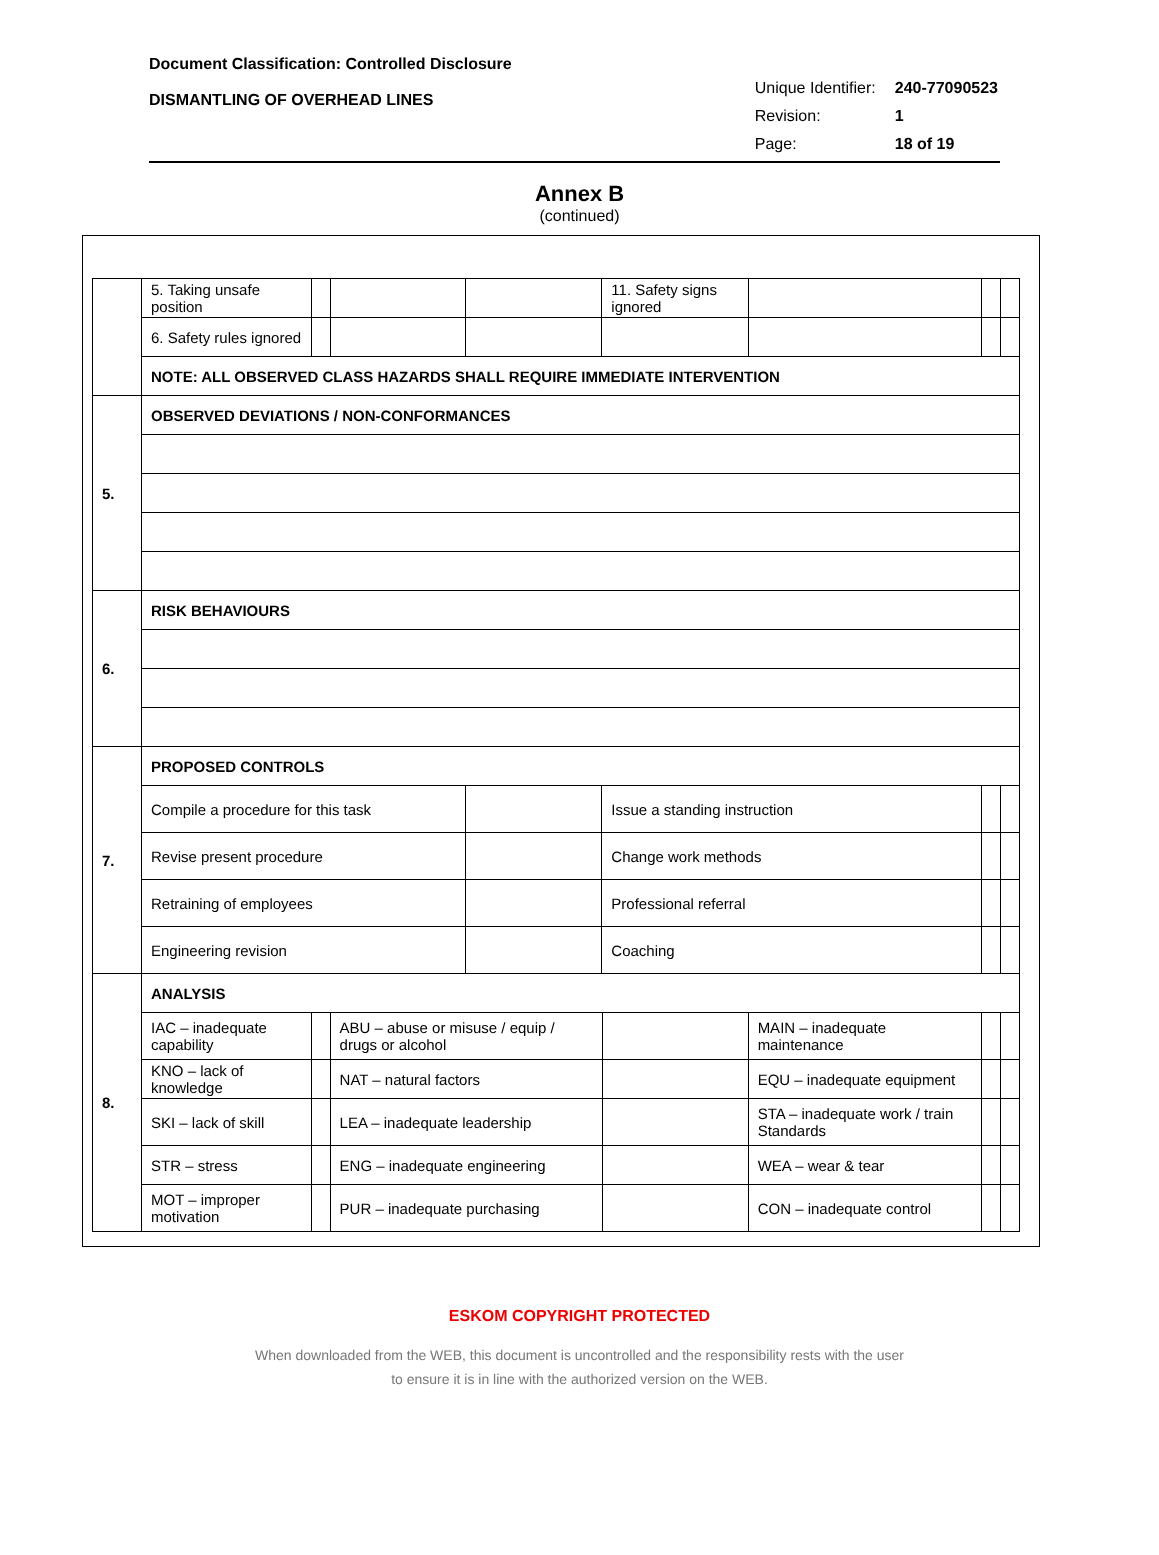Document Classification: Controlled Disclosure
DISMANTLING OF OVERHEAD LINES
| Unique Identifier: | 240-77090523 |
| Revision: | 1 |
| Page: | 18 of 19 |
Annex B
(continued)
| | 5. Taking unsafe position | | | | 11. Safety signs ignored | | | | | |
| | 6. Safety rules ignored | | | | | | | | | |
| | NOTE: ALL OBSERVED CLASS HAZARDS SHALL REQUIRE IMMEDIATE INTERVENTION | | | | | | | | | |
| 5. | OBSERVED DEVIATIONS / NON-CONFORMANCES | | | | | | | | | |
| 6. | RISK BEHAVIOURS | | | | | | | | | |
| 7. | PROPOSED CONTROLS | | | | | | | | | |
| | Compile a procedure for this task | | | | Issue a standing instruction | | | | | |
| | Revise present procedure | | | | Change work methods | | | | | |
| | Retraining of employees | | | | Professional referral | | | | | |
| | Engineering revision | | | | Coaching | | | | | |
| 8. | ANALYSIS | | | | | | | | | |
| | IAC – inadequate capability | | ABU – abuse or misuse / equip / drugs or alcohol | | | | MAIN – inadequate maintenance | | | |
| | KNO – lack of knowledge | | NAT – natural factors | | | | EQU – inadequate equipment | | | |
| | SKI – lack of skill | | LEA – inadequate leadership | | | | STA – inadequate work / train Standards | | | |
| | STR – stress | | ENG – inadequate engineering | | | | WEA – wear & tear | | | |
| | MOT – improper motivation | | PUR – inadequate purchasing | | | | CON – inadequate control | | | |
ESKOM COPYRIGHT PROTECTED
When downloaded from the WEB, this document is uncontrolled and the responsibility rests with the user
to ensure it is in line with the authorized version on the WEB.